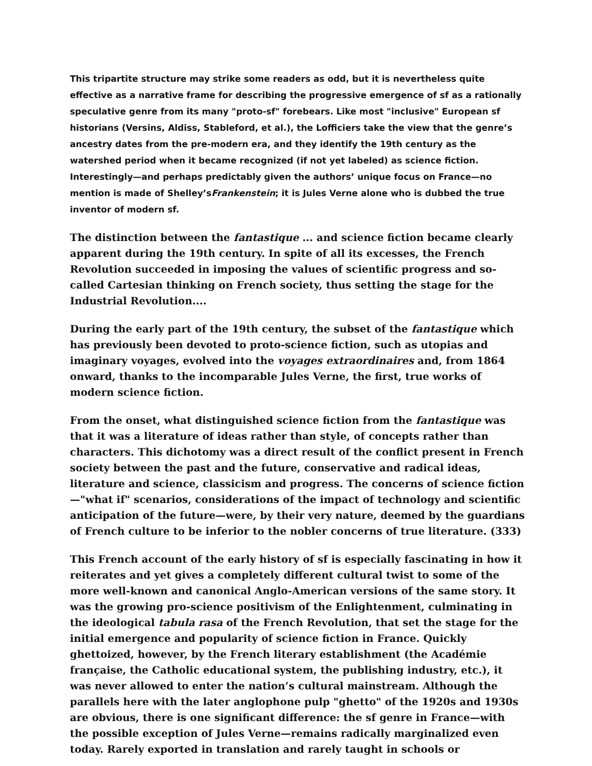This tripartite structure may strike some readers as odd, but it is nevertheless quite effective as a narrative frame for describing the progressive emergence of sf as a rationally speculative genre from its many "proto-sf" forebears. Like most "inclusive" European sf historians (Versins, Aldiss, Stableford, et al.), the Lofficiers take the view that the genre’s ancestry dates from the pre-modern era, and they identify the 19th century as the watershed period when it became recognized (if not yet labeled) as science fiction. Interestingly—and perhaps predictably given the authors’ unique focus on France—no mention is made of Shelley’sFrankenstein; it is Jules Verne alone who is dubbed the true inventor of modern sf.
The distinction between the fantastique ... and science fiction became clearly apparent during the 19th century. In spite of all its excesses, the French Revolution succeeded in imposing the values of scientific progress and so-called Cartesian thinking on French society, thus setting the stage for the Industrial Revolution....
During the early part of the 19th century, the subset of the fantastique which has previously been devoted to proto-science fiction, such as utopias and imaginary voyages, evolved into the voyages extraordinaires and, from 1864 onward, thanks to the incomparable Jules Verne, the first, true works of modern science fiction.
From the onset, what distinguished science fiction from the fantastique was that it was a literature of ideas rather than style, of concepts rather than characters. This dichotomy was a direct result of the conflict present in French society between the past and the future, conservative and radical ideas, literature and science, classicism and progress. The concerns of science fiction—"what if" scenarios, considerations of the impact of technology and scientific anticipation of the future—were, by their very nature, deemed by the guardians of French culture to be inferior to the nobler concerns of true literature. (333)
This French account of the early history of sf is especially fascinating in how it reiterates and yet gives a completely different cultural twist to some of the more well-known and canonical Anglo-American versions of the same story. It was the growing pro-science positivism of the Enlightenment, culminating in the ideological tabula rasa of the French Revolution, that set the stage for the initial emergence and popularity of science fiction in France. Quickly ghettoized, however, by the French literary establishment (the Académie française, the Catholic educational system, the publishing industry, etc.), it was never allowed to enter the nation’s cultural mainstream. Although the parallels here with the later anglophone pulp "ghetto" of the 1920s and 1930s are obvious, there is one significant difference: the sf genre in France—with the possible exception of Jules Verne—remains radically marginalized even today. Rarely exported in translation and rarely taught in schools or